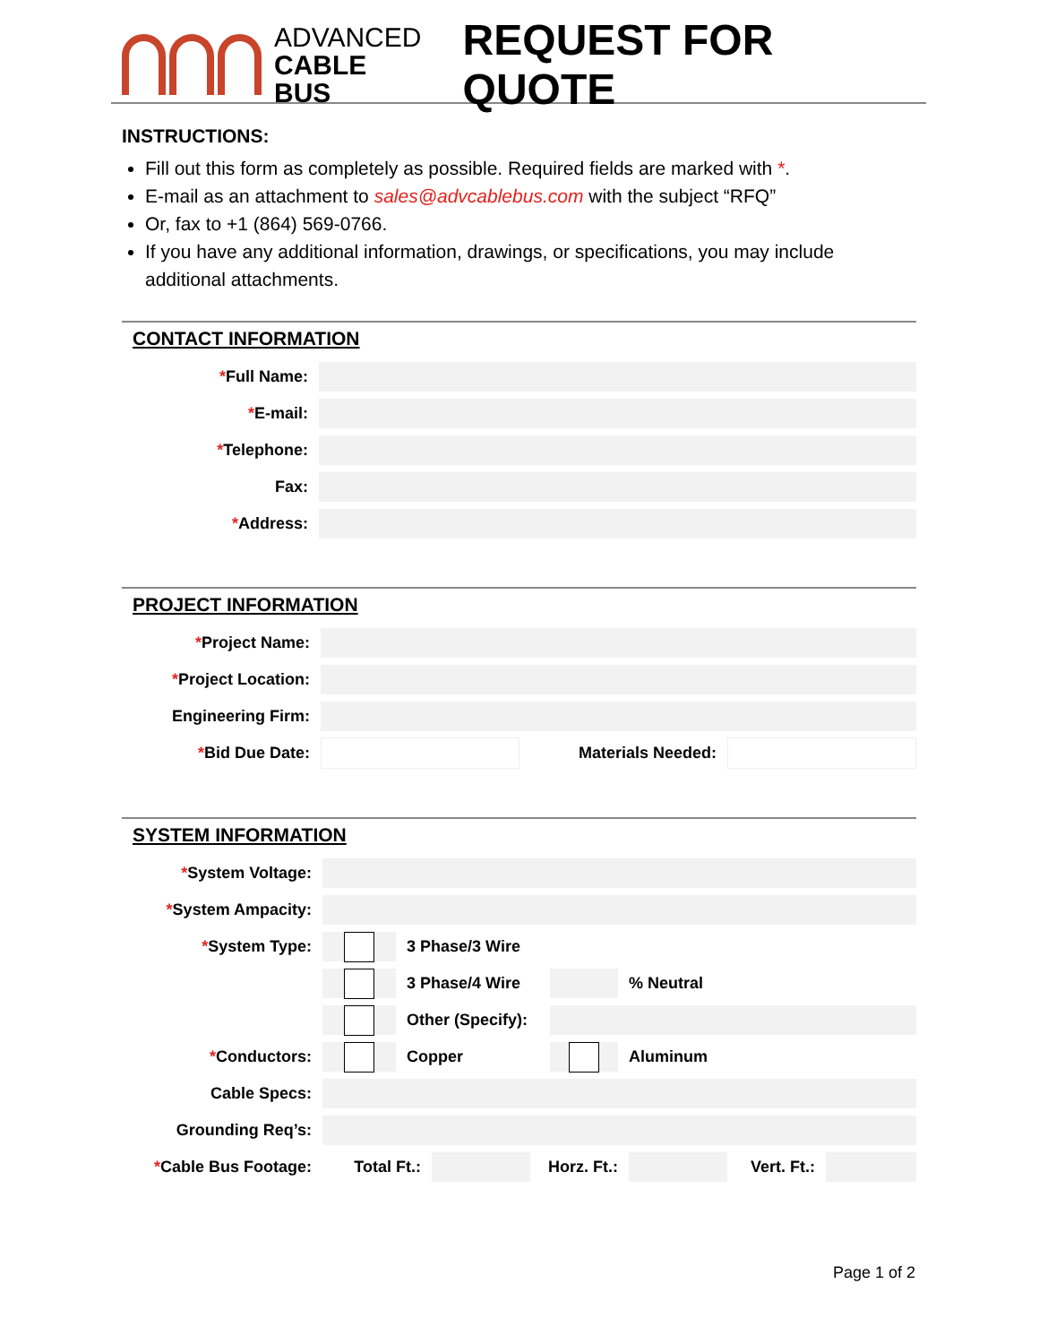ADVANCED
CABLE BUS
REQUEST FOR QUOTE
INSTRUCTIONS:
Fill out this form as completely as possible. Required fields are marked with *.
E-mail as an attachment to sales@advcablebus.com with the subject “RFQ”
Or, fax to +1 (864) 569-0766.
If you have any additional information, drawings, or specifications, you may include additional attachments.
CONTACT INFORMATION
*Full Name:
*E-mail:
*Telephone:
Fax:
*Address:
PROJECT INFORMATION
*Project Name:
*Project Location:
Engineering Firm:
*Bid Due Date: Materials Needed:
SYSTEM INFORMATION
*System Voltage:
*System Ampacity:
*System Type: 3 Phase/3 Wire
3 Phase/4 Wire % Neutral
Other (Specify):
*Conductors: Copper Aluminum
Cable Specs:
Grounding Req’s:
*Cable Bus Footage: Total Ft.:
Horz. Ft.:
Vert. Ft.:
Page 1 of 2